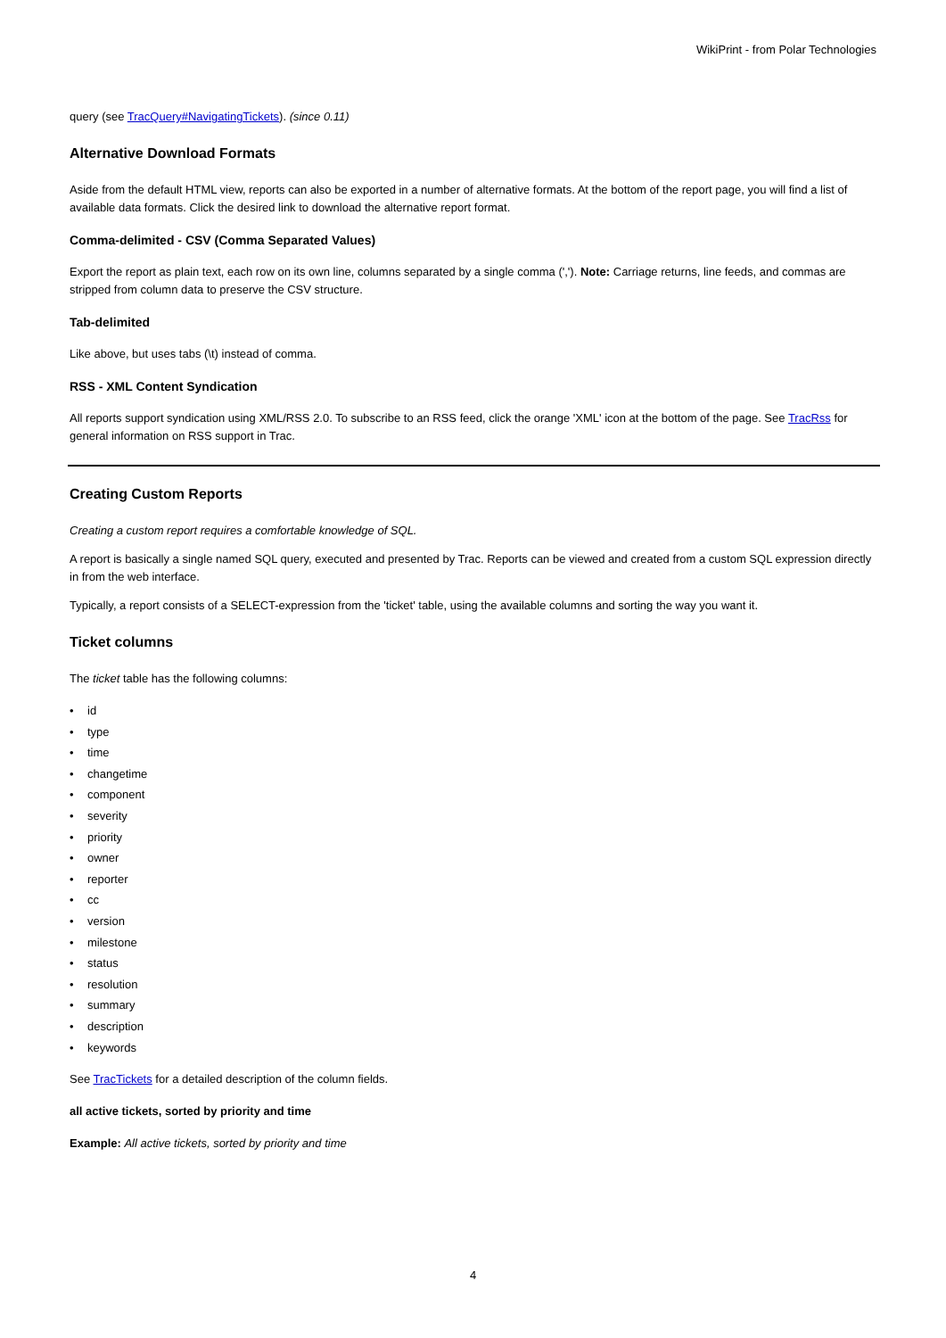WikiPrint - from Polar Technologies
query (see TracQuery#NavigatingTickets). (since 0.11)
Alternative Download Formats
Aside from the default HTML view, reports can also be exported in a number of alternative formats. At the bottom of the report page, you will find a list of available data formats. Click the desired link to download the alternative report format.
Comma-delimited - CSV (Comma Separated Values)
Export the report as plain text, each row on its own line, columns separated by a single comma (','). Note: Carriage returns, line feeds, and commas are stripped from column data to preserve the CSV structure.
Tab-delimited
Like above, but uses tabs (\t) instead of comma.
RSS - XML Content Syndication
All reports support syndication using XML/RSS 2.0. To subscribe to an RSS feed, click the orange 'XML' icon at the bottom of the page. See TracRss for general information on RSS support in Trac.
Creating Custom Reports
Creating a custom report requires a comfortable knowledge of SQL.
A report is basically a single named SQL query, executed and presented by Trac. Reports can be viewed and created from a custom SQL expression directly in from the web interface.
Typically, a report consists of a SELECT-expression from the 'ticket' table, using the available columns and sorting the way you want it.
Ticket columns
The ticket table has the following columns:
• id
• type
• time
• changetime
• component
• severity
• priority
• owner
• reporter
• cc
• version
• milestone
• status
• resolution
• summary
• description
• keywords
See TracTickets for a detailed description of the column fields.
all active tickets, sorted by priority and time
Example: All active tickets, sorted by priority and time
4